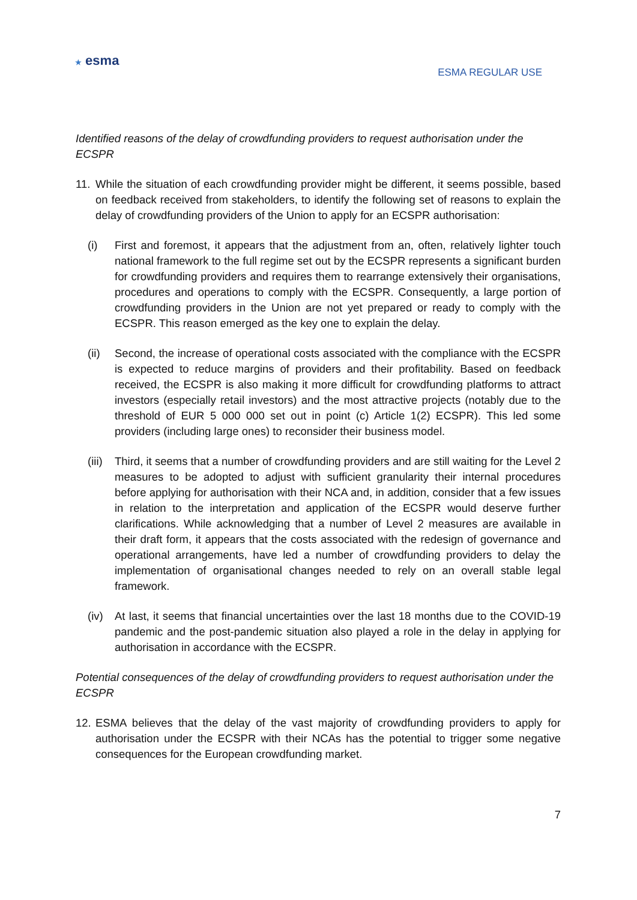★ esma
ESMA REGULAR USE
Identified reasons of the delay of crowdfunding providers to request authorisation under the ECSPR
11. While the situation of each crowdfunding provider might be different, it seems possible, based on feedback received from stakeholders, to identify the following set of reasons to explain the delay of crowdfunding providers of the Union to apply for an ECSPR authorisation:
(i) First and foremost, it appears that the adjustment from an, often, relatively lighter touch national framework to the full regime set out by the ECSPR represents a significant burden for crowdfunding providers and requires them to rearrange extensively their organisations, procedures and operations to comply with the ECSPR. Consequently, a large portion of crowdfunding providers in the Union are not yet prepared or ready to comply with the ECSPR. This reason emerged as the key one to explain the delay.
(ii) Second, the increase of operational costs associated with the compliance with the ECSPR is expected to reduce margins of providers and their profitability. Based on feedback received, the ECSPR is also making it more difficult for crowdfunding platforms to attract investors (especially retail investors) and the most attractive projects (notably due to the threshold of EUR 5 000 000 set out in point (c) Article 1(2) ECSPR). This led some providers (including large ones) to reconsider their business model.
(iii) Third, it seems that a number of crowdfunding providers and are still waiting for the Level 2 measures to be adopted to adjust with sufficient granularity their internal procedures before applying for authorisation with their NCA and, in addition, consider that a few issues in relation to the interpretation and application of the ECSPR would deserve further clarifications. While acknowledging that a number of Level 2 measures are available in their draft form, it appears that the costs associated with the redesign of governance and operational arrangements, have led a number of crowdfunding providers to delay the implementation of organisational changes needed to rely on an overall stable legal framework.
(iv) At last, it seems that financial uncertainties over the last 18 months due to the COVID-19 pandemic and the post-pandemic situation also played a role in the delay in applying for authorisation in accordance with the ECSPR.
Potential consequences of the delay of crowdfunding providers to request authorisation under the ECSPR
12. ESMA believes that the delay of the vast majority of crowdfunding providers to apply for authorisation under the ECSPR with their NCAs has the potential to trigger some negative consequences for the European crowdfunding market.
7